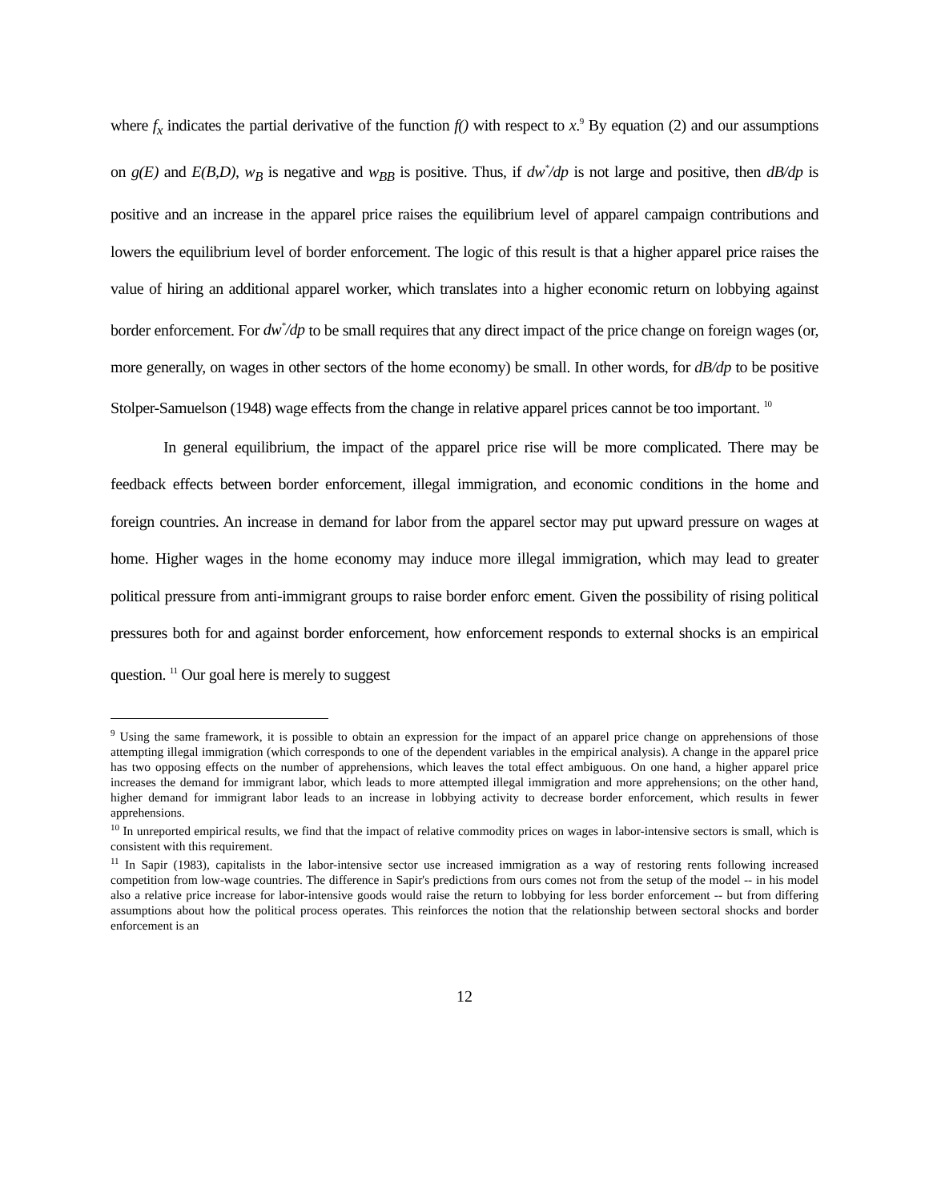where f<sub>x</sub> indicates the partial derivative of the function f() with respect to x.<sup>9</sup> By equation (2) and our assumptions on g(E) and E(B,D), w<sub>B</sub> is negative and w<sub>BB</sub> is positive. Thus, if dw<sup>*</sup>/dp is not large and positive, then dB/dp is positive and an increase in the apparel price raises the equilibrium level of apparel campaign contributions and lowers the equilibrium level of border enforcement. The logic of this result is that a higher apparel price raises the value of hiring an additional apparel worker, which translates into a higher economic return on lobbying against border enforcement. For dw<sup>*</sup>/dp to be small requires that any direct impact of the price change on foreign wages (or, more generally, on wages in other sectors of the home economy) be small. In other words, for dB/dp to be positive Stolper-Samuelson (1948) wage effects from the change in relative apparel prices cannot be too important. <sup>10</sup>
In general equilibrium, the impact of the apparel price rise will be more complicated. There may be feedback effects between border enforcement, illegal immigration, and economic conditions in the home and foreign countries. An increase in demand for labor from the apparel sector may put upward pressure on wages at home. Higher wages in the home economy may induce more illegal immigration, which may lead to greater political pressure from anti-immigrant groups to raise border enforc ement. Given the possibility of rising political pressures both for and against border enforcement, how enforcement responds to external shocks is an empirical question. <sup>11</sup> Our goal here is merely to suggest
<sup>9</sup> Using the same framework, it is possible to obtain an expression for the impact of an apparel price change on apprehensions of those attempting illegal immigration (which corresponds to one of the dependent variables in the empirical analysis). A change in the apparel price has two opposing effects on the number of apprehensions, which leaves the total effect ambiguous. On one hand, a higher apparel price increases the demand for immigrant labor, which leads to more attempted illegal immigration and more apprehensions; on the other hand, higher demand for immigrant labor leads to an increase in lobbying activity to decrease border enforcement, which results in fewer apprehensions.
<sup>10</sup> In unreported empirical results, we find that the impact of relative commodity prices on wages in labor-intensive sectors is small, which is consistent with this requirement.
<sup>11</sup> In Sapir (1983), capitalists in the labor-intensive sector use increased immigration as a way of restoring rents following increased competition from low-wage countries. The difference in Sapir's predictions from ours comes not from the setup of the model -- in his model also a relative price increase for labor-intensive goods would raise the return to lobbying for less border enforcement -- but from differing assumptions about how the political process operates. This reinforces the notion that the relationship between sectoral shocks and border enforcement is an
12